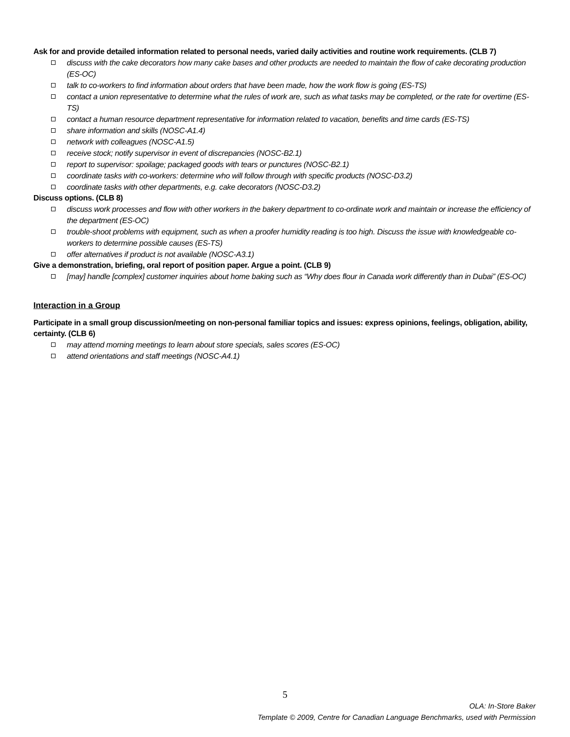Ask for and provide detailed information related to personal needs, varied daily activities and routine work requirements. (CLB 7)
discuss with the cake decorators how many cake bases and other products are needed to maintain the flow of cake decorating production (ES-OC)
talk to co-workers to find information about orders that have been made, how the work flow is going (ES-TS)
contact a union representative to determine what the rules of work are, such as what tasks may be completed, or the rate for overtime (ES-TS)
contact a human resource department representative for information related to vacation, benefits and time cards (ES-TS)
share information and skills (NOSC-A1.4)
network with colleagues (NOSC-A1.5)
receive stock; notify supervisor in event of discrepancies (NOSC-B2.1)
report to supervisor: spoilage; packaged goods with tears or punctures (NOSC-B2.1)
coordinate tasks with co-workers: determine who will follow through with specific products (NOSC-D3.2)
coordinate tasks with other departments, e.g. cake decorators (NOSC-D3.2)
Discuss options. (CLB 8)
discuss work processes and flow with other workers in the bakery department to co-ordinate work and maintain or increase the efficiency of the department (ES-OC)
trouble-shoot problems with equipment, such as when a proofer humidity reading is too high. Discuss the issue with knowledgeable co-workers to determine possible causes (ES-TS)
offer alternatives if product is not available (NOSC-A3.1)
Give a demonstration, briefing, oral report of position paper. Argue a point. (CLB 9)
[may] handle [complex] customer inquiries about home baking such as “Why does flour in Canada work differently than in Dubai” (ES-OC)
Interaction in a Group
Participate in a small group discussion/meeting on non-personal familiar topics and issues: express opinions, feelings, obligation, ability, certainty. (CLB 6)
may attend morning meetings to learn about store specials, sales scores (ES-OC)
attend orientations and staff meetings (NOSC-A4.1)
5
OLA: In-Store Baker
Template © 2009, Centre for Canadian Language Benchmarks, used with Permission